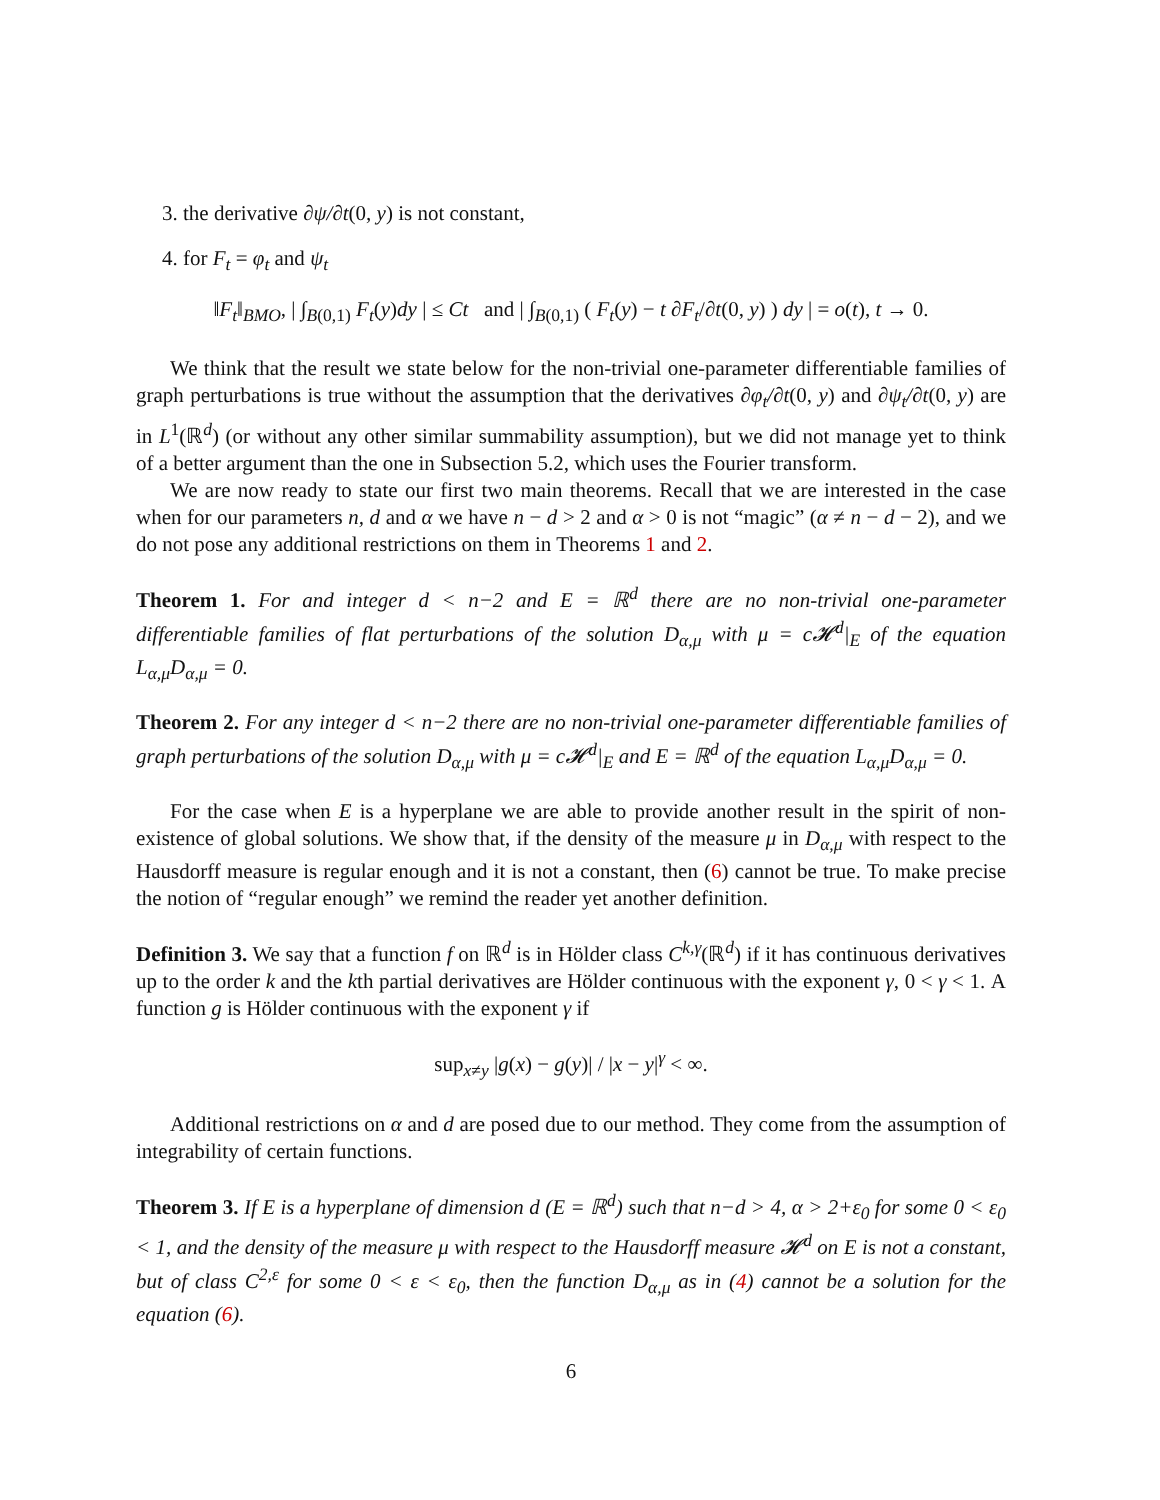3. the derivative ∂ψ/∂t(0, y) is not constant,
4. for F<sub>t</sub> = φ<sub>t</sub> and ψ<sub>t</sub>
‖F<sub>t</sub>‖<sub>BMO</sub>, | ∫<sub>B(0,1)</sub> F<sub>t</sub>(y)dy | ≤ Ct and | ∫<sub>B(0,1)</sub> ( F<sub>t</sub>(y) − t ∂F<sub>t</sub>/∂t(0, y) ) dy | = o(t), t → 0.
We think that the result we state below for the non-trivial one-parameter differentiable families of graph perturbations is true without the assumption that the derivatives ∂φ<sub>t</sub>/∂t(0, y) and ∂ψ<sub>t</sub>/∂t(0, y) are in L<sup>1</sup>(ℝ<sup>d</sup>) (or without any other similar summability assumption), but we did not manage yet to think of a better argument than the one in Subsection 5.2, which uses the Fourier transform.
We are now ready to state our first two main theorems. Recall that we are interested in the case when for our parameters n, d and α we have n − d > 2 and α > 0 is not “magic” (α ≠ n − d − 2), and we do not pose any additional restrictions on them in Theorems 1 and 2.
Theorem 1. For and integer d < n−2 and E = ℝ<sup>d</sup> there are no non-trivial one-parameter differentiable families of flat perturbations of the solution D<sub>α,μ</sub> with μ = c𝓗<sup>d</sup>|<sub>E</sub> of the equation L<sub>α,μ</sub>D<sub>α,μ</sub> = 0.
Theorem 2. For any integer d < n−2 there are no non-trivial one-parameter differentiable families of graph perturbations of the solution D<sub>α,μ</sub> with μ = c𝓗<sup>d</sup>|<sub>E</sub> and E = ℝ<sup>d</sup> of the equation L<sub>α,μ</sub>D<sub>α,μ</sub> = 0.
For the case when E is a hyperplane we are able to provide another result in the spirit of non-existence of global solutions. We show that, if the density of the measure μ in D<sub>α,μ</sub> with respect to the Hausdorff measure is regular enough and it is not a constant, then (6) cannot be true. To make precise the notion of “regular enough” we remind the reader yet another definition.
Definition 3. We say that a function f on ℝ<sup>d</sup> is in Hölder class C<sup>k,γ</sup>(ℝ<sup>d</sup>) if it has continuous derivatives up to the order k and the kth partial derivatives are Hölder continuous with the exponent γ, 0 < γ < 1. A function g is Hölder continuous with the exponent γ if
sup<sub>x≠y</sub> |g(x) − g(y)| / |x − y|<sup>γ</sup> < ∞.
Additional restrictions on α and d are posed due to our method. They come from the assumption of integrability of certain functions.
Theorem 3. If E is a hyperplane of dimension d (E = ℝ<sup>d</sup>) such that n−d > 4, α > 2+ε<sub>0</sub> for some 0 < ε<sub>0</sub> < 1, and the density of the measure μ with respect to the Hausdorff measure 𝓗<sup>d</sup> on E is not a constant, but of class C<sup>2,ε</sup> for some 0 < ε < ε<sub>0</sub>, then the function D<sub>α,μ</sub> as in (4) cannot be a solution for the equation (6).
6